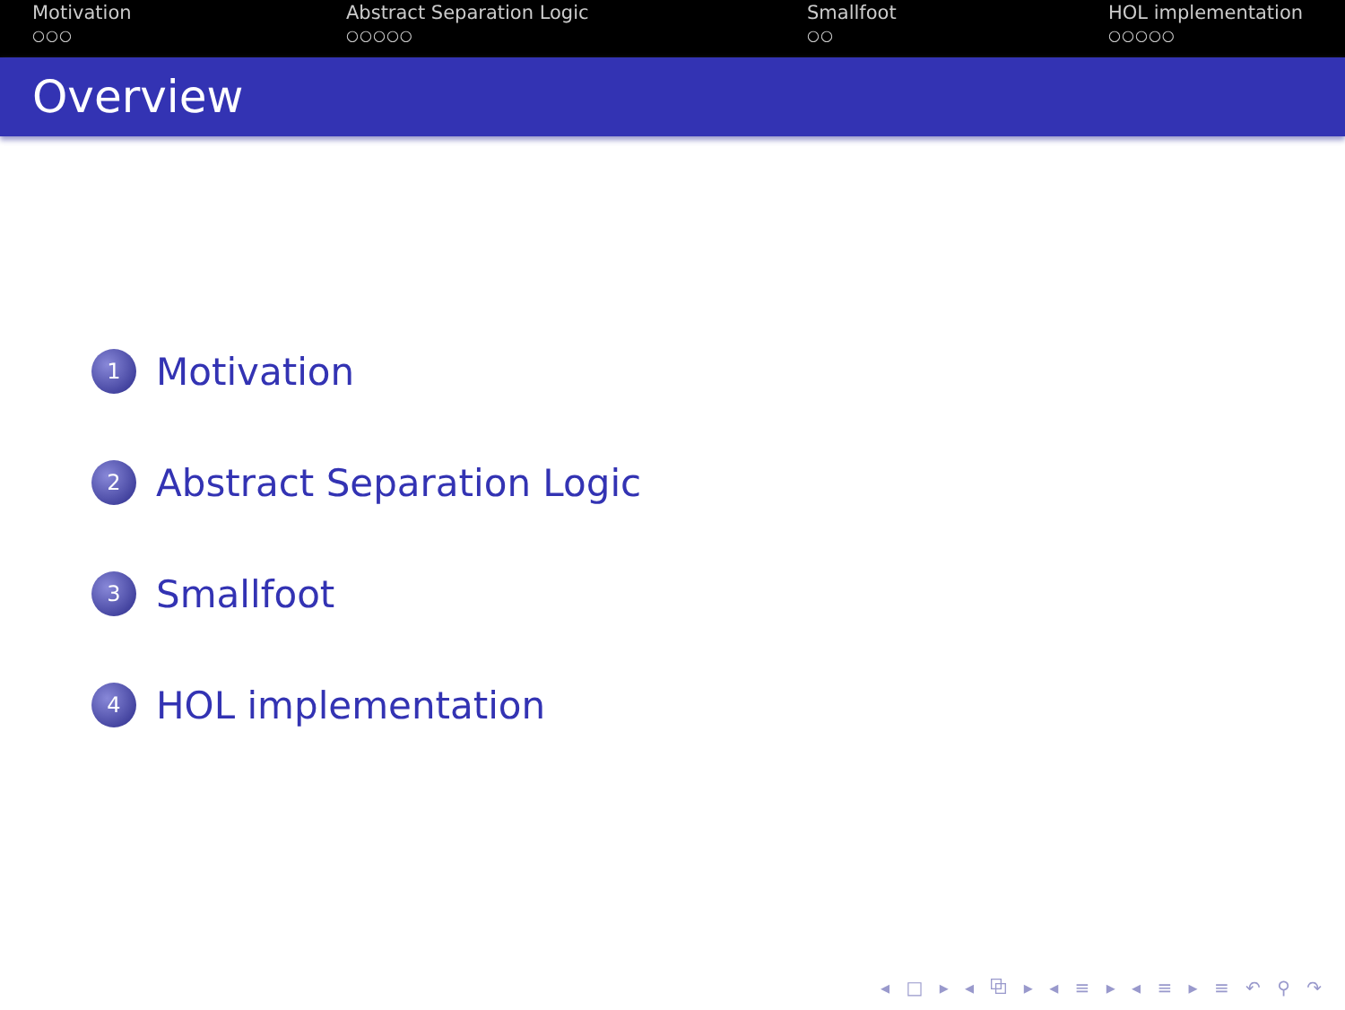Motivation
○○○
Abstract Separation Logic
○○○○○
Smallfoot
○○
HOL implementation
○○○○○
Overview
1 Motivation
2 Abstract Separation Logic
3 Smallfoot
4 HOL implementation
◂ □ ▸ ◂ ⧉ ▸ ◂ ≡ ▸ ◂ ≡ ▸ ≡ ↶ ⚲ ↷